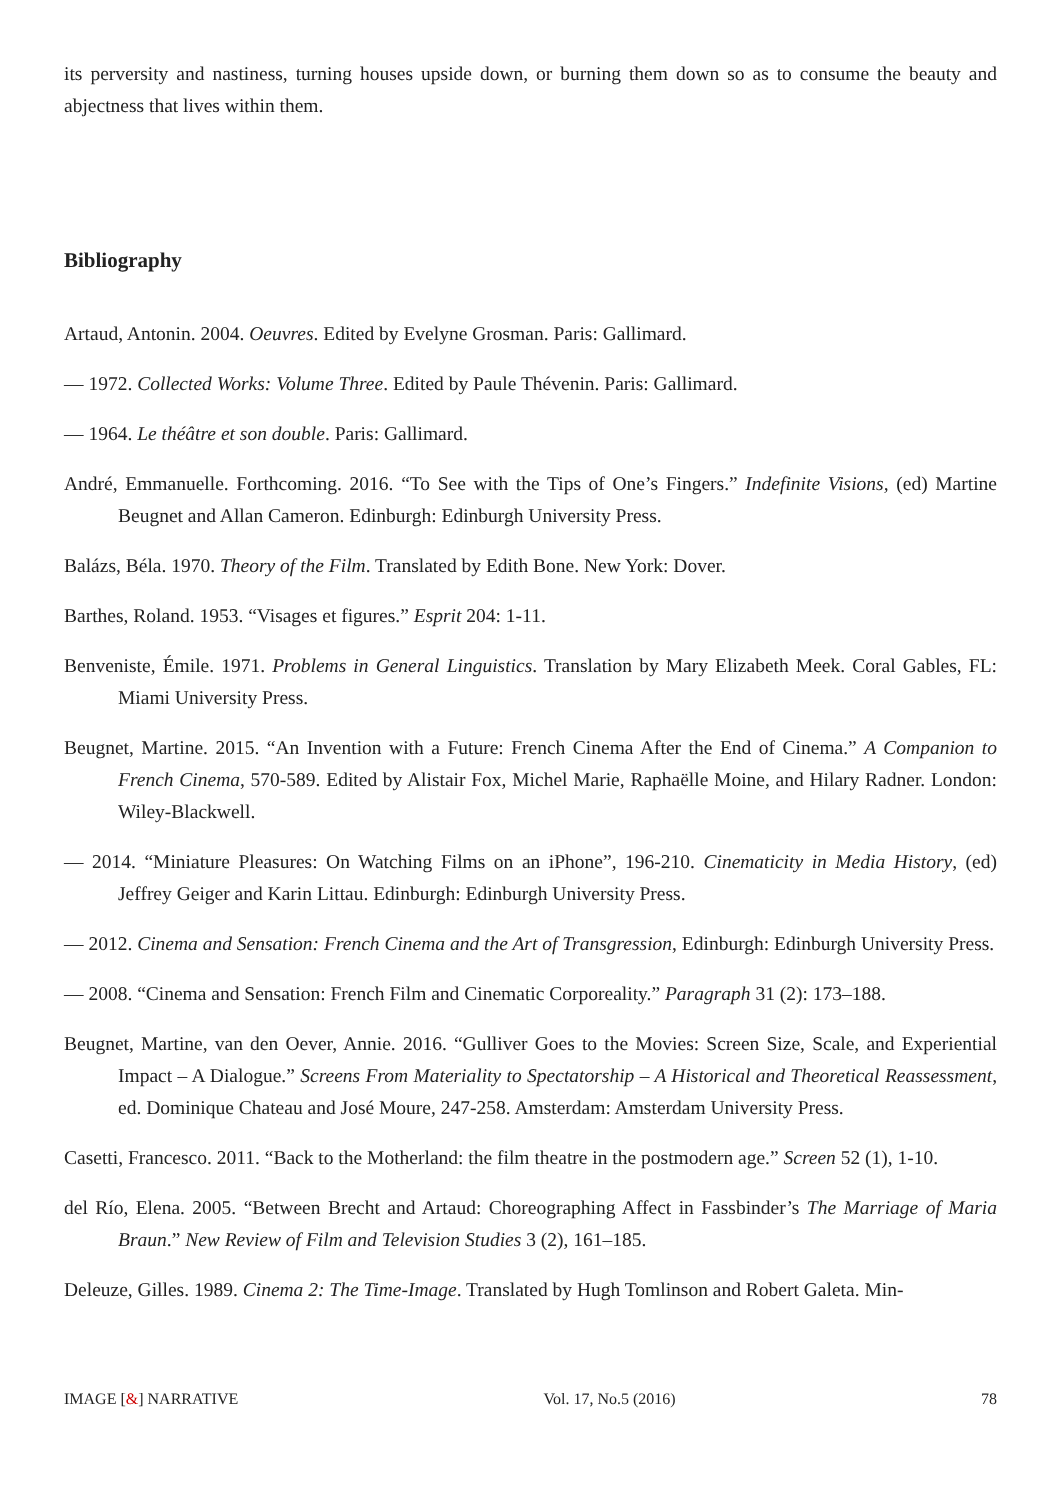its perversity and nastiness, turning houses upside down, or burning them down so as to consume the beauty and abjectness that lives within them.
Bibliography
Artaud, Antonin. 2004. Oeuvres. Edited by Evelyne Grosman. Paris: Gallimard.
— 1972. Collected Works: Volume Three. Edited by Paule Thévenin. Paris: Gallimard.
— 1964. Le théâtre et son double. Paris: Gallimard.
André, Emmanuelle. Forthcoming. 2016. “To See with the Tips of One’s Fingers.” Indefinite Visions, (ed) Martine Beugnet and Allan Cameron. Edinburgh: Edinburgh University Press.
Balázs, Béla. 1970. Theory of the Film. Translated by Edith Bone. New York: Dover.
Barthes, Roland. 1953. “Visages et figures.” Esprit 204: 1-11.
Benveniste, Émile. 1971. Problems in General Linguistics. Translation by Mary Elizabeth Meek. Coral Gables, FL: Miami University Press.
Beugnet, Martine. 2015. “An Invention with a Future: French Cinema After the End of Cinema.” A Companion to French Cinema, 570-589. Edited by Alistair Fox, Michel Marie, Raphaëlle Moine, and Hilary Radner. London: Wiley-Blackwell.
— 2014. “Miniature Pleasures: On Watching Films on an iPhone”, 196-210. Cinematicity in Media History, (ed) Jeffrey Geiger and Karin Littau. Edinburgh: Edinburgh University Press.
— 2012. Cinema and Sensation: French Cinema and the Art of Transgression, Edinburgh: Edinburgh University Press.
— 2008. “Cinema and Sensation: French Film and Cinematic Corporeality.” Paragraph 31 (2): 173–188.
Beugnet, Martine, van den Oever, Annie. 2016. “Gulliver Goes to the Movies: Screen Size, Scale, and Experiential Impact – A Dialogue.” Screens From Materiality to Spectatorship – A Historical and Theoretical Reassessment, ed. Dominique Chateau and José Moure, 247-258. Amsterdam: Amsterdam University Press.
Casetti, Francesco. 2011. “Back to the Motherland: the film theatre in the postmodern age.” Screen 52 (1), 1-10.
del Río, Elena. 2005. “Between Brecht and Artaud: Choreographing Affect in Fassbinder’s The Marriage of Maria Braun.” New Review of Film and Television Studies 3 (2), 161–185.
Deleuze, Gilles. 1989. Cinema 2: The Time-Image. Translated by Hugh Tomlinson and Robert Galeta. Min-
IMAGE [&] NARRATIVE Vol. 17, No.5 (2016) 78